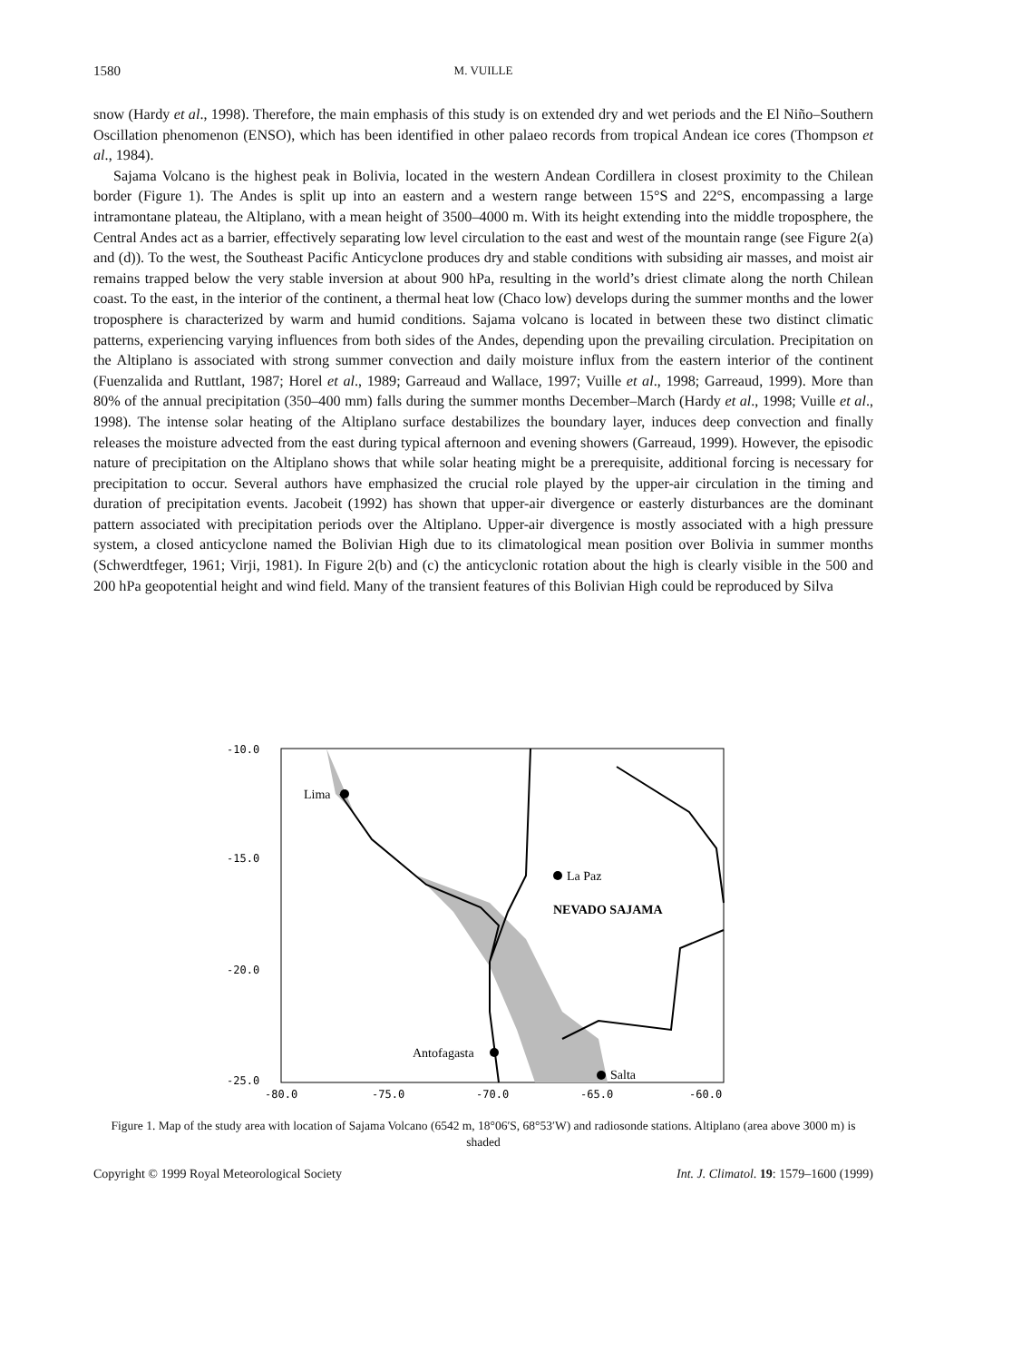1580 M. VUILLE
snow (Hardy et al., 1998). Therefore, the main emphasis of this study is on extended dry and wet periods and the El Niño–Southern Oscillation phenomenon (ENSO), which has been identified in other palaeo records from tropical Andean ice cores (Thompson et al., 1984).
Sajama Volcano is the highest peak in Bolivia, located in the western Andean Cordillera in closest proximity to the Chilean border (Figure 1). The Andes is split up into an eastern and a western range between 15°S and 22°S, encompassing a large intramontane plateau, the Altiplano, with a mean height of 3500–4000 m. With its height extending into the middle troposphere, the Central Andes act as a barrier, effectively separating low level circulation to the east and west of the mountain range (see Figure 2(a) and (d)). To the west, the Southeast Pacific Anticyclone produces dry and stable conditions with subsiding air masses, and moist air remains trapped below the very stable inversion at about 900 hPa, resulting in the world’s driest climate along the north Chilean coast. To the east, in the interior of the continent, a thermal heat low (Chaco low) develops during the summer months and the lower troposphere is characterized by warm and humid conditions. Sajama volcano is located in between these two distinct climatic patterns, experiencing varying influences from both sides of the Andes, depending upon the prevailing circulation. Precipitation on the Altiplano is associated with strong summer convection and daily moisture influx from the eastern interior of the continent (Fuenzalida and Ruttlant, 1987; Horel et al., 1989; Garreaud and Wallace, 1997; Vuille et al., 1998; Garreaud, 1999). More than 80% of the annual precipitation (350–400 mm) falls during the summer months December–March (Hardy et al., 1998; Vuille et al., 1998). The intense solar heating of the Altiplano surface destabilizes the boundary layer, induces deep convection and finally releases the moisture advected from the east during typical afternoon and evening showers (Garreaud, 1999). However, the episodic nature of precipitation on the Altiplano shows that while solar heating might be a prerequisite, additional forcing is necessary for precipitation to occur. Several authors have emphasized the crucial role played by the upper-air circulation in the timing and duration of precipitation events. Jacobeit (1992) has shown that upper-air divergence or easterly disturbances are the dominant pattern associated with precipitation periods over the Altiplano. Upper-air divergence is mostly associated with a high pressure system, a closed anticyclone named the Bolivian High due to its climatological mean position over Bolivia in summer months (Schwerdtfeger, 1961; Virji, 1981). In Figure 2(b) and (c) the anticyclonic rotation about the high is clearly visible in the 500 and 200 hPa geopotential height and wind field. Many of the transient features of this Bolivian High could be reproduced by Silva
Lima
La Paz
NEVADO SAJAMA
Antofagasta
Salta
-10.0
-15.0
-20.0
-25.0
-80.0
-75.0
-70.0
-65.0
-60.0
Figure 1. Map of the study area with location of Sajama Volcano (6542 m, 18°06′S, 68°53′W) and radiosonde stations. Altiplano (area above 3000 m) is shaded
Copyright © 1999 Royal Meteorological Society Int. J. Climatol. 19: 1579–1600 (1999)